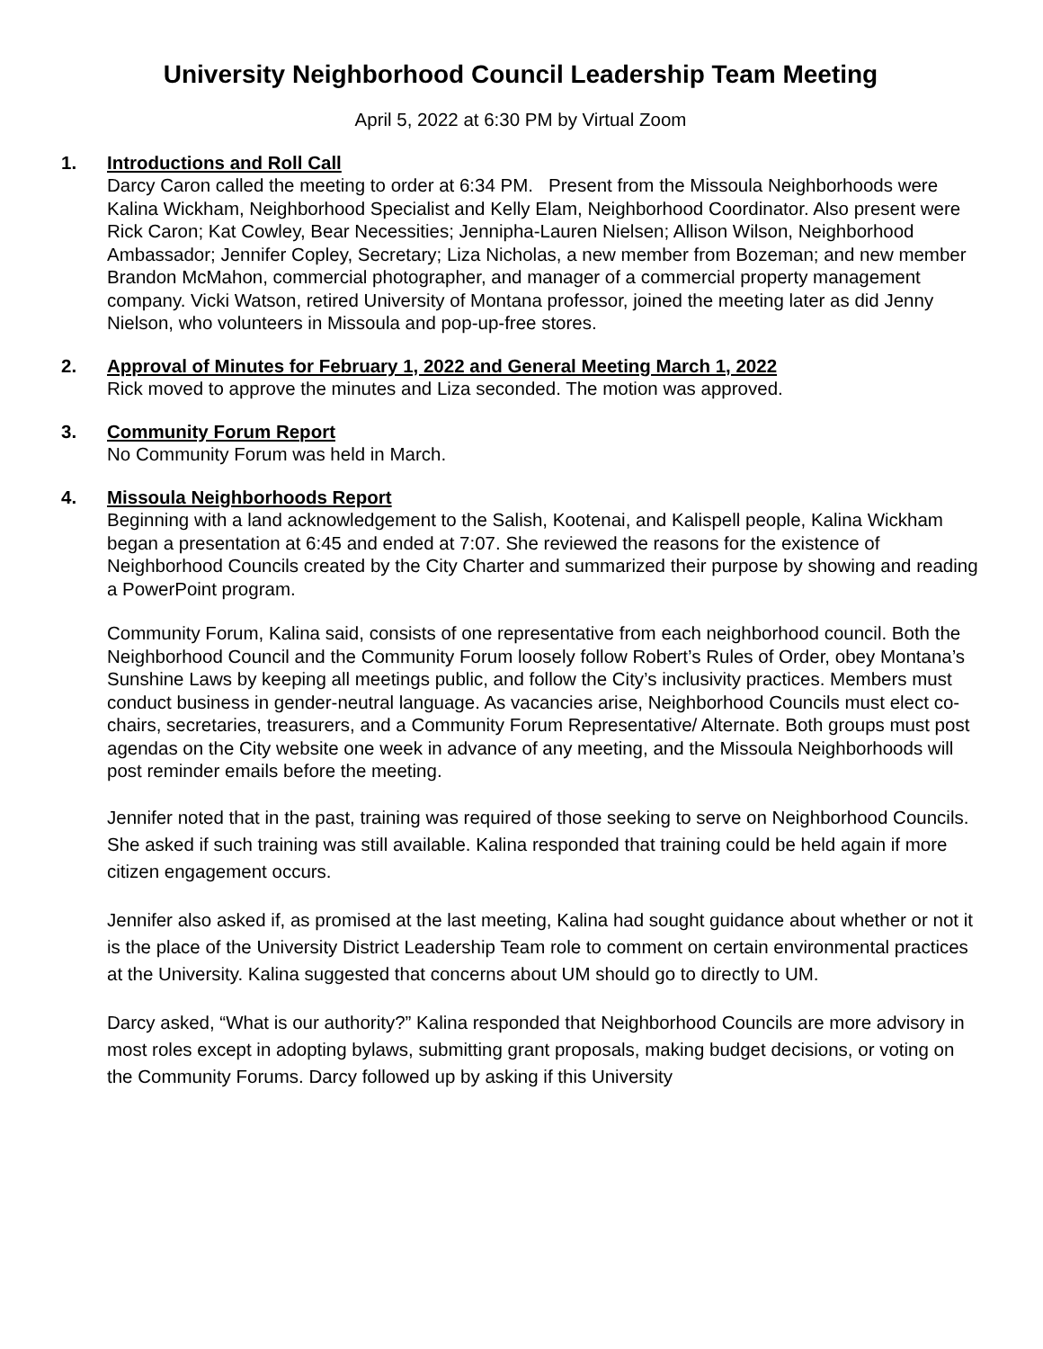University Neighborhood Council Leadership Team Meeting
April 5, 2022 at 6:30 PM by Virtual Zoom
1. Introductions and Roll Call
Darcy Caron called the meeting to order at 6:34 PM. Present from the Missoula Neighborhoods were Kalina Wickham, Neighborhood Specialist and Kelly Elam, Neighborhood Coordinator. Also present were Rick Caron; Kat Cowley, Bear Necessities; Jennipha-Lauren Nielsen; Allison Wilson, Neighborhood Ambassador; Jennifer Copley, Secretary; Liza Nicholas, a new member from Bozeman; and new member Brandon McMahon, commercial photographer, and manager of a commercial property management company. Vicki Watson, retired University of Montana professor, joined the meeting later as did Jenny Nielson, who volunteers in Missoula and pop-up-free stores.
2. Approval of Minutes for February 1, 2022 and General Meeting March 1, 2022
Rick moved to approve the minutes and Liza seconded. The motion was approved.
3. Community Forum Report
No Community Forum was held in March.
4. Missoula Neighborhoods Report
Beginning with a land acknowledgement to the Salish, Kootenai, and Kalispell people, Kalina Wickham began a presentation at 6:45 and ended at 7:07. She reviewed the reasons for the existence of Neighborhood Councils created by the City Charter and summarized their purpose by showing and reading a PowerPoint program.
Community Forum, Kalina said, consists of one representative from each neighborhood council. Both the Neighborhood Council and the Community Forum loosely follow Robert’s Rules of Order, obey Montana’s Sunshine Laws by keeping all meetings public, and follow the City’s inclusivity practices. Members must conduct business in gender-neutral language. As vacancies arise, Neighborhood Councils must elect co-chairs, secretaries, treasurers, and a Community Forum Representative/ Alternate. Both groups must post agendas on the City website one week in advance of any meeting, and the Missoula Neighborhoods will post reminder emails before the meeting.
Jennifer noted that in the past, training was required of those seeking to serve on Neighborhood Councils. She asked if such training was still available. Kalina responded that training could be held again if more citizen engagement occurs.
Jennifer also asked if, as promised at the last meeting, Kalina had sought guidance about whether or not it is the place of the University District Leadership Team role to comment on certain environmental practices at the University. Kalina suggested that concerns about UM should go to directly to UM.
Darcy asked, “What is our authority?” Kalina responded that Neighborhood Councils are more advisory in most roles except in adopting bylaws, submitting grant proposals, making budget decisions, or voting on the Community Forums. Darcy followed up by asking if this University